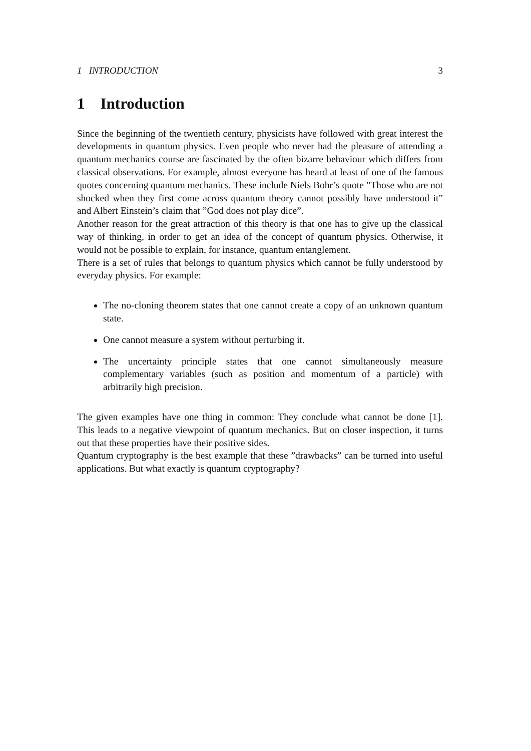1 INTRODUCTION 3
1 Introduction
Since the beginning of the twentieth century, physicists have followed with great interest the developments in quantum physics. Even people who never had the pleasure of attending a quantum mechanics course are fascinated by the often bizarre behaviour which differs from classical observations. For example, almost everyone has heard at least of one of the famous quotes concerning quantum mechanics. These include Niels Bohr’s quote ”Those who are not shocked when they first come across quantum theory cannot possibly have understood it” and Albert Einstein’s claim that ”God does not play dice”.
Another reason for the great attraction of this theory is that one has to give up the classical way of thinking, in order to get an idea of the concept of quantum physics. Otherwise, it would not be possible to explain, for instance, quantum entanglement.
There is a set of rules that belongs to quantum physics which cannot be fully understood by everyday physics. For example:
The no-cloning theorem states that one cannot create a copy of an unknown quantum state.
One cannot measure a system without perturbing it.
The uncertainty principle states that one cannot simultaneously measure complementary variables (such as position and momentum of a particle) with arbitrarily high precision.
The given examples have one thing in common: They conclude what cannot be done [1]. This leads to a negative viewpoint of quantum mechanics. But on closer inspection, it turns out that these properties have their positive sides.
Quantum cryptography is the best example that these ”drawbacks” can be turned into useful applications. But what exactly is quantum cryptography?